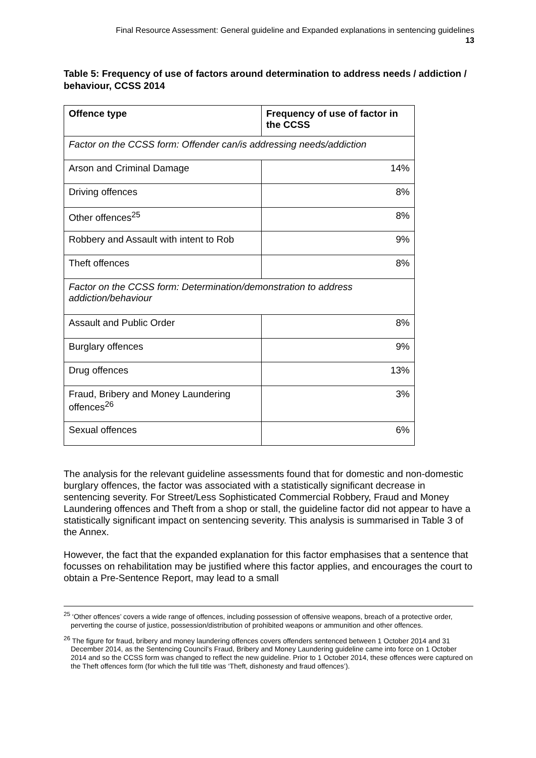Final Resource Assessment: General guideline and Expanded explanations in sentencing guidelines
13
Table 5: Frequency of use of factors around determination to address needs / addiction / behaviour, CCSS 2014
| Offence type | Frequency of use of factor in the CCSS |
| --- | --- |
| Factor on the CCSS form: Offender can/is addressing needs/addiction | |
| Arson and Criminal Damage | 14% |
| Driving offences | 8% |
| Other offences<sup>25</sup> | 8% |
| Robbery and Assault with intent to Rob | 9% |
| Theft offences | 8% |
| Factor on the CCSS form: Determination/demonstration to address addiction/behaviour | |
| Assault and Public Order | 8% |
| Burglary offences | 9% |
| Drug offences | 13% |
| Fraud, Bribery and Money Laundering offences<sup>26</sup> | 3% |
| Sexual offences | 6% |
The analysis for the relevant guideline assessments found that for domestic and non-domestic burglary offences, the factor was associated with a statistically significant decrease in sentencing severity. For Street/Less Sophisticated Commercial Robbery, Fraud and Money Laundering offences and Theft from a shop or stall, the guideline factor did not appear to have a statistically significant impact on sentencing severity. This analysis is summarised in Table 3 of the Annex.
However, the fact that the expanded explanation for this factor emphasises that a sentence that focusses on rehabilitation may be justified where this factor applies, and encourages the court to obtain a Pre-Sentence Report, may lead to a small
<sup>25</sup> ‘Other offences’ covers a wide range of offences, including possession of offensive weapons, breach of a protective order, perverting the course of justice, possession/distribution of prohibited weapons or ammunition and other offences.
<sup>26</sup> The figure for fraud, bribery and money laundering offences covers offenders sentenced between 1 October 2014 and 31 December 2014, as the Sentencing Council’s Fraud, Bribery and Money Laundering guideline came into force on 1 October 2014 and so the CCSS form was changed to reflect the new guideline. Prior to 1 October 2014, these offences were captured on the Theft offences form (for which the full title was ‘Theft, dishonesty and fraud offences’).